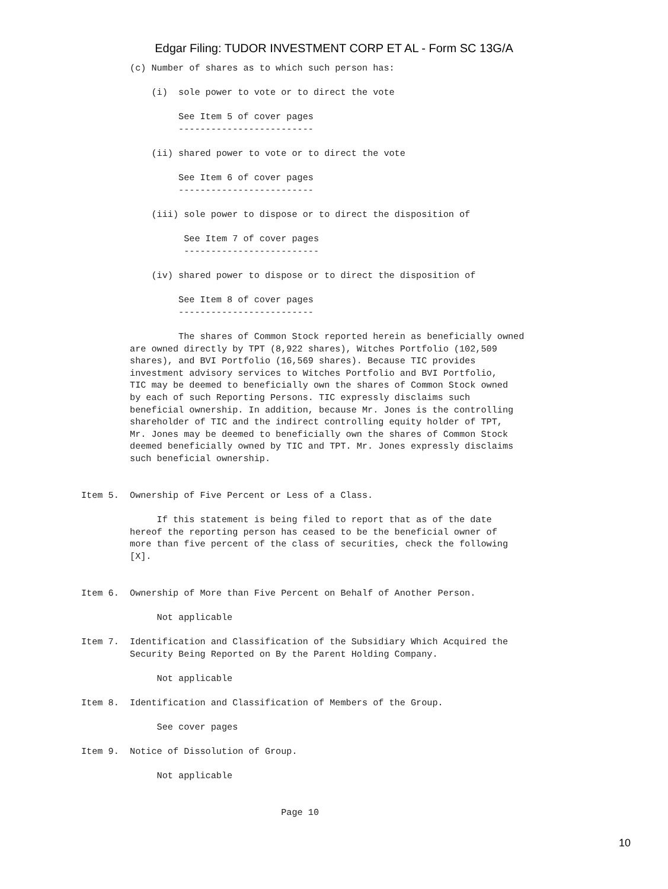Edgar Filing: TUDOR INVESTMENT CORP ET AL - Form SC 13G/A
         (c) Number of shares as to which such person has:

             (i)  sole power to vote or to direct the vote

                  See Item 5 of cover pages
                  -------------------------

             (ii) shared power to vote or to direct the vote

                  See Item 6 of cover pages
                  -------------------------

             (iii) sole power to dispose or to direct the disposition of

                   See Item 7 of cover pages
                   -------------------------

             (iv) shared power to dispose or to direct the disposition of

                  See Item 8 of cover pages
                  -------------------------

                  The shares of Common Stock reported herein as beneficially owned
         are owned directly by TPT (8,922 shares), Witches Portfolio (102,509
         shares), and BVI Portfolio (16,569 shares). Because TIC provides
         investment advisory services to Witches Portfolio and BVI Portfolio,
         TIC may be deemed to beneficially own the shares of Common Stock owned
         by each of such Reporting Persons. TIC expressly disclaims such
         beneficial ownership. In addition, because Mr. Jones is the controlling
         shareholder of TIC and the indirect controlling equity holder of TPT,
         Mr. Jones may be deemed to beneficially own the shares of Common Stock
         deemed beneficially owned by TIC and TPT. Mr. Jones expressly disclaims
         such beneficial ownership.


Item 5.  Ownership of Five Percent or Less of a Class.

              If this statement is being filed to report that as of the date
         hereof the reporting person has ceased to be the beneficial owner of
         more than five percent of the class of securities, check the following
         [X].


Item 6.  Ownership of More than Five Percent on Behalf of Another Person.

              Not applicable

Item 7.  Identification and Classification of the Subsidiary Which Acquired the
         Security Being Reported on By the Parent Holding Company.

              Not applicable

Item 8.  Identification and Classification of Members of the Group.

              See cover pages

Item 9.  Notice of Dissolution of Group.

              Not applicable


                                     Page 10
10